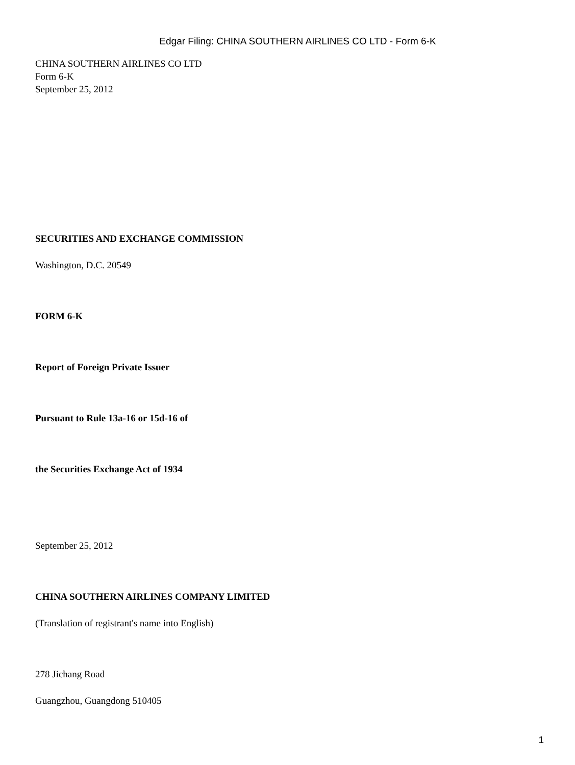Edgar Filing: CHINA SOUTHERN AIRLINES CO LTD - Form 6-K
CHINA SOUTHERN AIRLINES CO LTD
Form 6-K
September 25, 2012
SECURITIES AND EXCHANGE COMMISSION
Washington, D.C. 20549
FORM 6-K
Report of Foreign Private Issuer
Pursuant to Rule 13a-16 or 15d-16 of
the Securities Exchange Act of 1934
September 25, 2012
CHINA SOUTHERN AIRLINES COMPANY LIMITED
(Translation of registrant's name into English)
278 Jichang Road
Guangzhou, Guangdong 510405
1